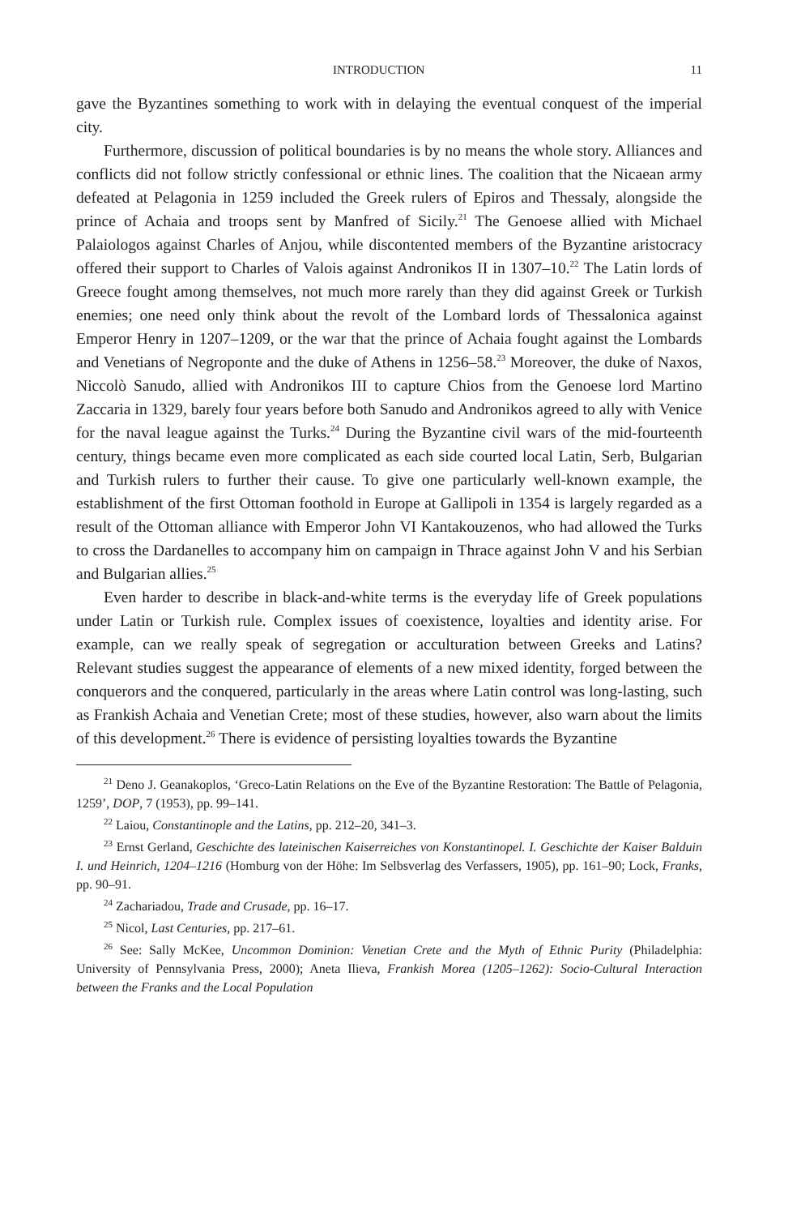INTRODUCTION 11
gave the Byzantines something to work with in delaying the eventual conquest of the imperial city.
Furthermore, discussion of political boundaries is by no means the whole story. Alliances and conflicts did not follow strictly confessional or ethnic lines. The coalition that the Nicaean army defeated at Pelagonia in 1259 included the Greek rulers of Epiros and Thessaly, alongside the prince of Achaia and troops sent by Manfred of Sicily.<sup>21</sup> The Genoese allied with Michael Palaiologos against Charles of Anjou, while discontented members of the Byzantine aristocracy offered their support to Charles of Valois against Andronikos II in 1307–10.<sup>22</sup> The Latin lords of Greece fought among themselves, not much more rarely than they did against Greek or Turkish enemies; one need only think about the revolt of the Lombard lords of Thessalonica against Emperor Henry in 1207–1209, or the war that the prince of Achaia fought against the Lombards and Venetians of Negroponte and the duke of Athens in 1256–58.<sup>23</sup> Moreover, the duke of Naxos, Niccolò Sanudo, allied with Andronikos III to capture Chios from the Genoese lord Martino Zaccaria in 1329, barely four years before both Sanudo and Andronikos agreed to ally with Venice for the naval league against the Turks.<sup>24</sup> During the Byzantine civil wars of the mid-fourteenth century, things became even more complicated as each side courted local Latin, Serb, Bulgarian and Turkish rulers to further their cause. To give one particularly well-known example, the establishment of the first Ottoman foothold in Europe at Gallipoli in 1354 is largely regarded as a result of the Ottoman alliance with Emperor John VI Kantakouzenos, who had allowed the Turks to cross the Dardanelles to accompany him on campaign in Thrace against John V and his Serbian and Bulgarian allies.<sup>25</sup>
Even harder to describe in black-and-white terms is the everyday life of Greek populations under Latin or Turkish rule. Complex issues of coexistence, loyalties and identity arise. For example, can we really speak of segregation or acculturation between Greeks and Latins? Relevant studies suggest the appearance of elements of a new mixed identity, forged between the conquerors and the conquered, particularly in the areas where Latin control was long-lasting, such as Frankish Achaia and Venetian Crete; most of these studies, however, also warn about the limits of this development.<sup>26</sup> There is evidence of persisting loyalties towards the Byzantine
<sup>21</sup> Deno J. Geanakoplos, ‘Greco-Latin Relations on the Eve of the Byzantine Restoration: The Battle of Pelagonia, 1259’, DOP, 7 (1953), pp. 99–141.
<sup>22</sup> Laiou, Constantinople and the Latins, pp. 212–20, 341–3.
<sup>23</sup> Ernst Gerland, Geschichte des lateinischen Kaiserreiches von Konstantinopel. I. Geschichte der Kaiser Balduin I. und Heinrich, 1204–1216 (Homburg von der Höhe: Im Selbsverlag des Verfassers, 1905), pp. 161–90; Lock, Franks, pp. 90–91.
<sup>24</sup> Zachariadou, Trade and Crusade, pp. 16–17.
<sup>25</sup> Nicol, Last Centuries, pp. 217–61.
<sup>26</sup> See: Sally McKee, Uncommon Dominion: Venetian Crete and the Myth of Ethnic Purity (Philadelphia: University of Pennsylvania Press, 2000); Aneta Ilieva, Frankish Morea (1205–1262): Socio-Cultural Interaction between the Franks and the Local Population